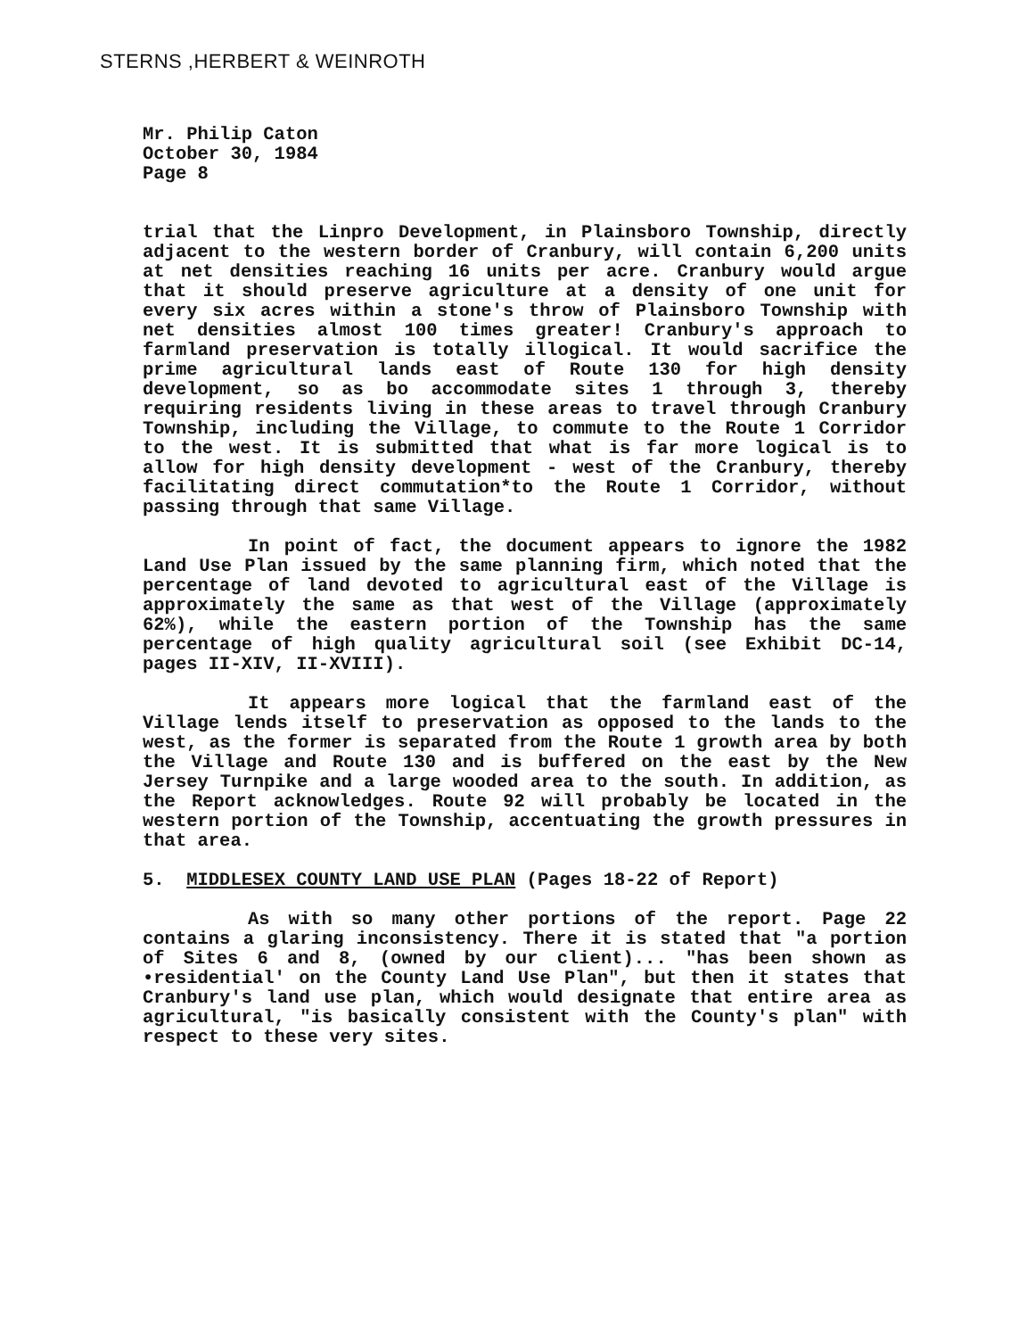STERNS ,HERBERT & WEINROTH
Mr. Philip Caton
October 30, 1984
Page 8
trial that the Linpro Development, in Plainsboro Township, directly adjacent to the western border of Cranbury, will contain 6,200 units at net densities reaching 16 units per acre. Cranbury would argue that it should preserve agriculture at a density of one unit for every six acres within a stone's throw of Plainsboro Township with net densities almost 100 times greater! Cranbury's approach to farmland preservation is totally illogical. It would sacrifice the prime agricultural lands east of Route 130 for high density development, so as bo accommodate sites 1 through 3, thereby requiring residents living in these areas to travel through Cranbury Township, including the Village, to commute to the Route 1 Corridor to the west. It is submitted that what is far more logical is to allow for high density development - west of the Cranbury, thereby facilitating direct commutation*to the Route 1 Corridor, without passing through that same Village.
In point of fact, the document appears to ignore the 1982 Land Use Plan issued by the same planning firm, which noted that the percentage of land devoted to agricultural east of the Village is approximately the same as that west of the Village (approximately 62%), while the eastern portion of the Township has the same percentage of high quality agricultural soil (see Exhibit DC-14, pages II-XIV, II-XVIII).
It appears more logical that the farmland east of the Village lends itself to preservation as opposed to the lands to the west, as the former is separated from the Route 1 growth area by both the Village and Route 130 and is buffered on the east by the New Jersey Turnpike and a large wooded area to the south. In addition, as the Report acknowledges. Route 92 will probably be located in the western portion of the Township, accentuating the growth pressures in that area.
5. MIDDLESEX COUNTY LAND USE PLAN (Pages 18-22 of Report)
As with so many other portions of the report. Page 22 contains a glaring inconsistency. There it is stated that "a portion of Sites 6 and 8, (owned by our client)... "has been shown as •residential' on the County Land Use Plan", but then it states that Cranbury's land use plan, which would designate that entire area as agricultural, "is basically consistent with the County's plan" with respect to these very sites.